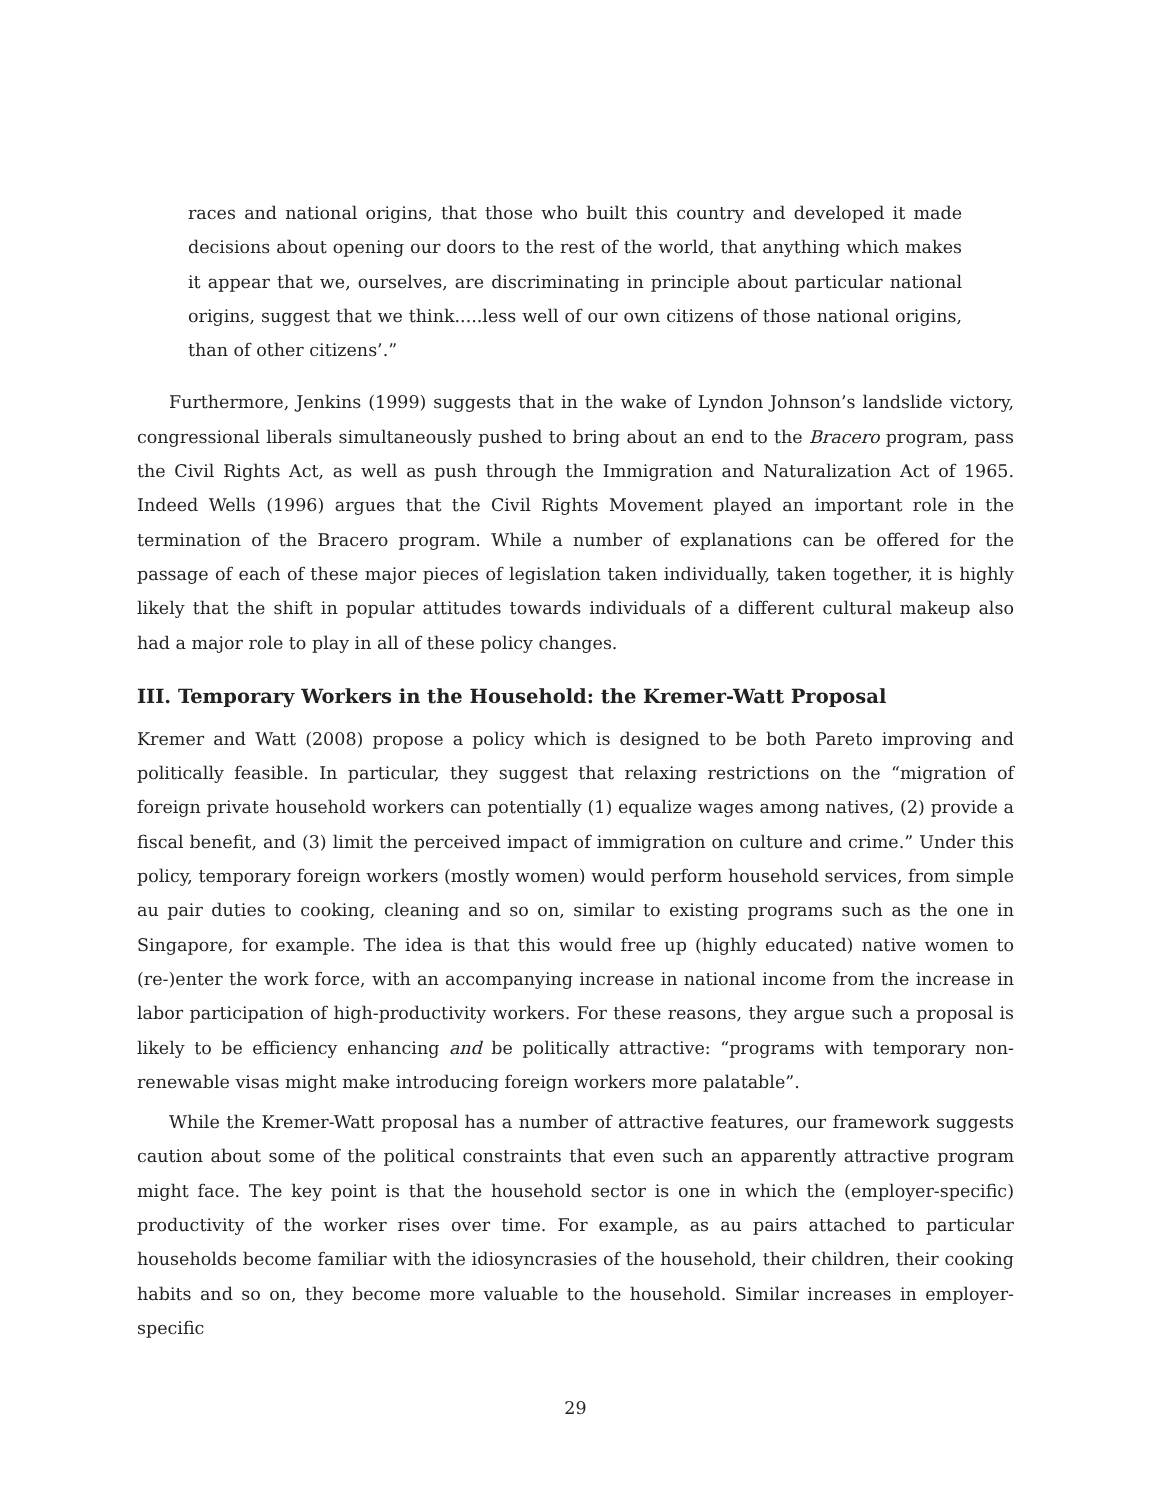races and national origins, that those who built this country and developed it made decisions about opening our doors to the rest of the world, that anything which makes it appear that we, ourselves, are discriminating in principle about particular national origins, suggest that we think.....less well of our own citizens of those national origins, than of other citizens’.”
Furthermore, Jenkins (1999) suggests that in the wake of Lyndon Johnson’s landslide victory, congressional liberals simultaneously pushed to bring about an end to the Bracero program, pass the Civil Rights Act, as well as push through the Immigration and Naturalization Act of 1965. Indeed Wells (1996) argues that the Civil Rights Movement played an important role in the termination of the Bracero program. While a number of explanations can be offered for the passage of each of these major pieces of legislation taken individually, taken together, it is highly likely that the shift in popular attitudes towards individuals of a different cultural makeup also had a major role to play in all of these policy changes.
III. Temporary Workers in the Household: the Kremer-Watt Proposal
Kremer and Watt (2008) propose a policy which is designed to be both Pareto improving and politically feasible. In particular, they suggest that relaxing restrictions on the “migration of foreign private household workers can potentially (1) equalize wages among natives, (2) provide a fiscal benefit, and (3) limit the perceived impact of immigration on culture and crime.” Under this policy, temporary foreign workers (mostly women) would perform household services, from simple au pair duties to cooking, cleaning and so on, similar to existing programs such as the one in Singapore, for example. The idea is that this would free up (highly educated) native women to (re-)enter the work force, with an accompanying increase in national income from the increase in labor participation of high-productivity workers. For these reasons, they argue such a proposal is likely to be efficiency enhancing and be politically attractive: “programs with temporary non-renewable visas might make introducing foreign workers more palatable”.
While the Kremer-Watt proposal has a number of attractive features, our framework suggests caution about some of the political constraints that even such an apparently attractive program might face. The key point is that the household sector is one in which the (employer-specific) productivity of the worker rises over time. For example, as au pairs attached to particular households become familiar with the idiosyncrasies of the household, their children, their cooking habits and so on, they become more valuable to the household. Similar increases in employer-specific
29